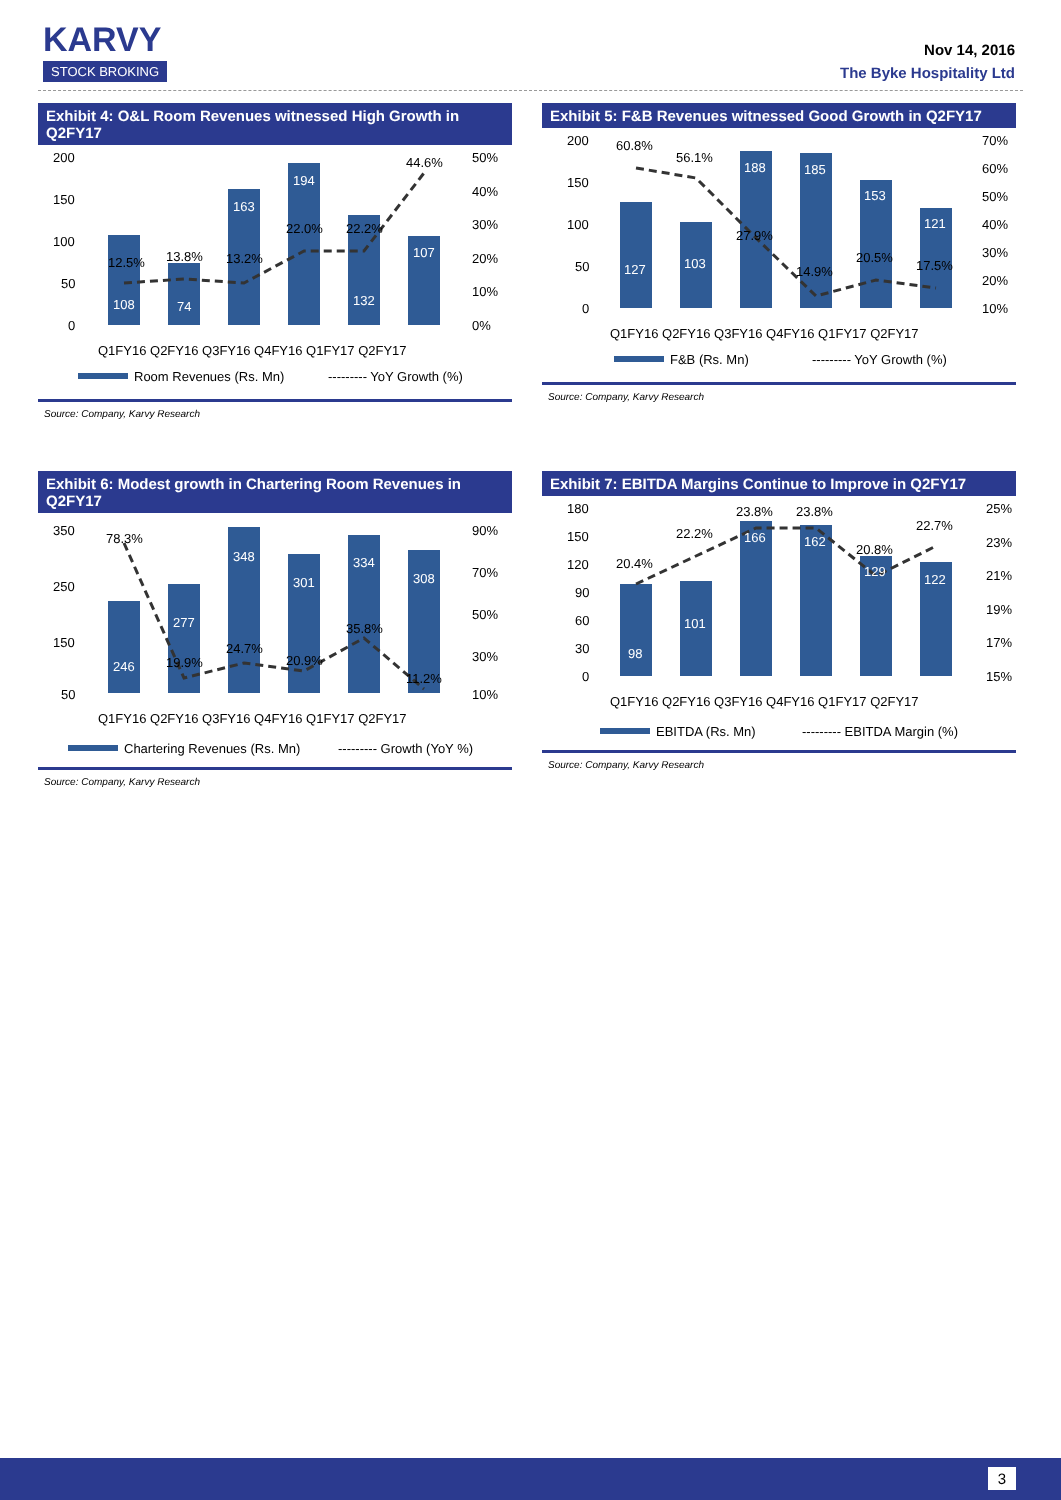KARVY
STOCK BROKING
Nov 14, 2016
The Byke Hospitality Ltd
Exhibit 4: O&L Room Revenues witnessed High Growth in Q2FY17
108
74
163
194
132
107
12.5%
13.8%
13.2%
22.0%
22.2%
44.6%
200
150
100
50
0
50%
40%
30%
20%
10%
0%
Q1FY16 Q2FY16 Q3FY16 Q4FY16 Q1FY17 Q2FY17
Room Revenues (Rs. Mn)
--------- YoY Growth (%)
Source: Company, Karvy Research
Exhibit 5: F&B Revenues witnessed Good Growth in Q2FY17
127
103
188
185
153
121
60.8%
56.1%
27.9%
14.9%
20.5%
17.5%
200
150
100
50
0
70%
60%
50%
40%
30%
20%
10%
Q1FY16 Q2FY16 Q3FY16 Q4FY16 Q1FY17 Q2FY17
F&B (Rs. Mn)
--------- YoY Growth (%)
Source: Company, Karvy Research
Exhibit 6: Modest growth in Chartering Room Revenues in Q2FY17
246
277
348
301
334
308
78.3%
19.9%
24.7%
20.9%
35.8%
11.2%
350
250
150
50
90%
70%
50%
30%
10%
Q1FY16 Q2FY16 Q3FY16 Q4FY16 Q1FY17 Q2FY17
Chartering Revenues (Rs. Mn)
--------- Growth (YoY %)
Source: Company, Karvy Research
Exhibit 7: EBITDA Margins Continue to Improve in Q2FY17
98
101
166
162
129
122
20.4%
22.2%
23.8%
23.8%
20.8%
22.7%
180
150
120
90
60
30
0
25%
23%
21%
19%
17%
15%
Q1FY16 Q2FY16 Q3FY16 Q4FY16 Q1FY17 Q2FY17
EBITDA (Rs. Mn)
--------- EBITDA Margin (%)
Source: Company, Karvy Research
3